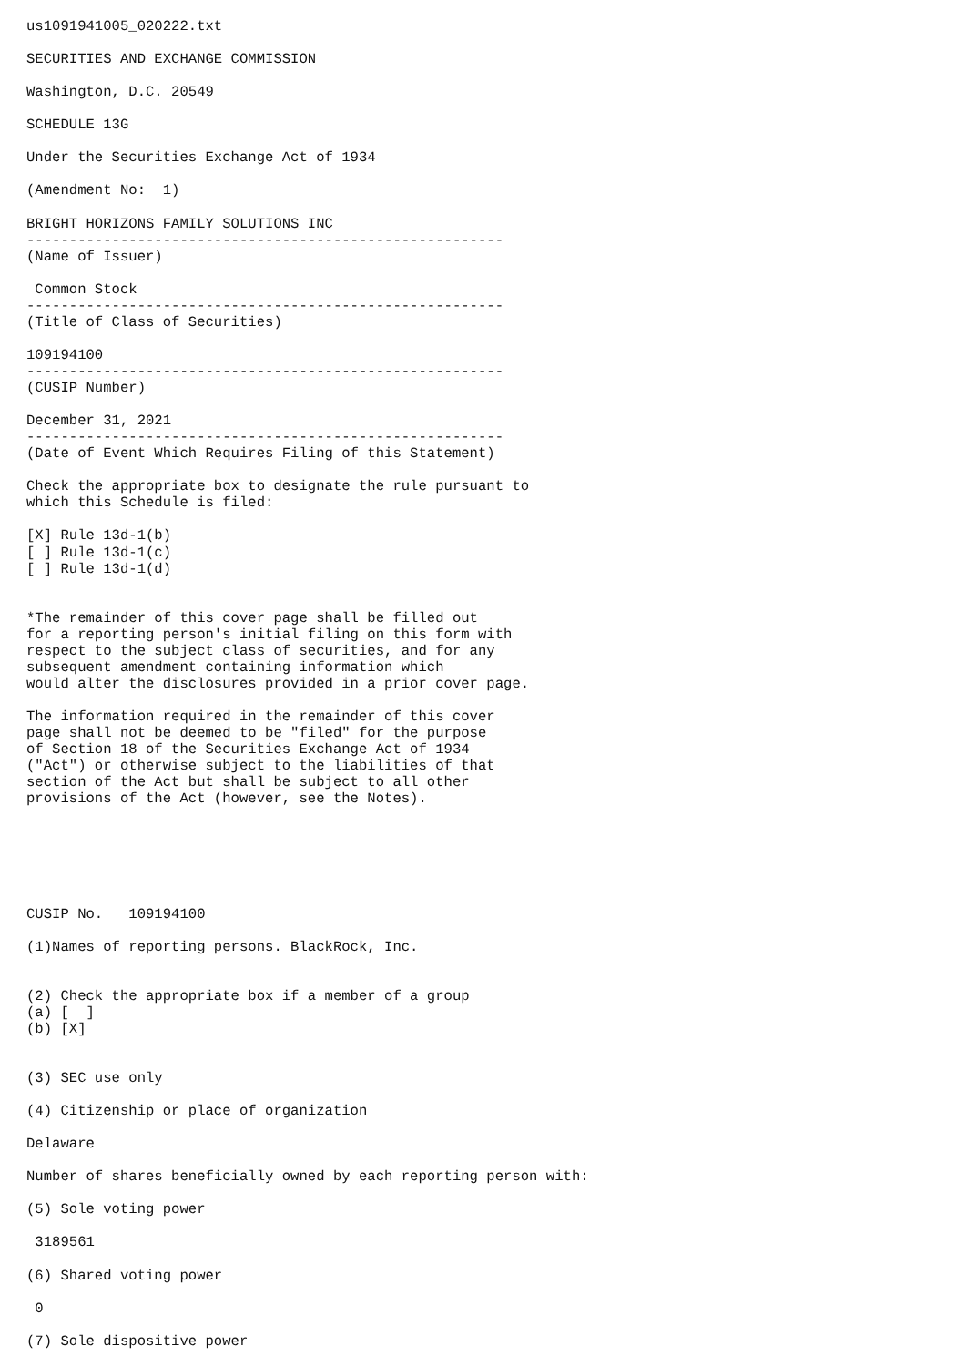us1091941005_020222.txt

SECURITIES AND EXCHANGE COMMISSION

Washington, D.C. 20549

SCHEDULE 13G

Under the Securities Exchange Act of 1934

(Amendment No:  1)

BRIGHT HORIZONS FAMILY SOLUTIONS INC
--------------------------------------------------------
(Name of Issuer)

 Common Stock
--------------------------------------------------------
(Title of Class of Securities)

109194100
--------------------------------------------------------
(CUSIP Number)

December 31, 2021
--------------------------------------------------------
(Date of Event Which Requires Filing of this Statement)

Check the appropriate box to designate the rule pursuant to
which this Schedule is filed:

[X] Rule 13d-1(b)
[ ] Rule 13d-1(c)
[ ] Rule 13d-1(d)


*The remainder of this cover page shall be filled out
for a reporting person's initial filing on this form with
respect to the subject class of securities, and for any
subsequent amendment containing information which
would alter the disclosures provided in a prior cover page.

The information required in the remainder of this cover
page shall not be deemed to be "filed" for the purpose
of Section 18 of the Securities Exchange Act of 1934
("Act") or otherwise subject to the liabilities of that
section of the Act but shall be subject to all other
provisions of the Act (however, see the Notes).






CUSIP No.   109194100

(1)Names of reporting persons. BlackRock, Inc.


(2) Check the appropriate box if a member of a group
(a) [  ]
(b) [X]


(3) SEC use only

(4) Citizenship or place of organization

Delaware

Number of shares beneficially owned by each reporting person with:

(5) Sole voting power

 3189561

(6) Shared voting power

 0

(7) Sole dispositive power